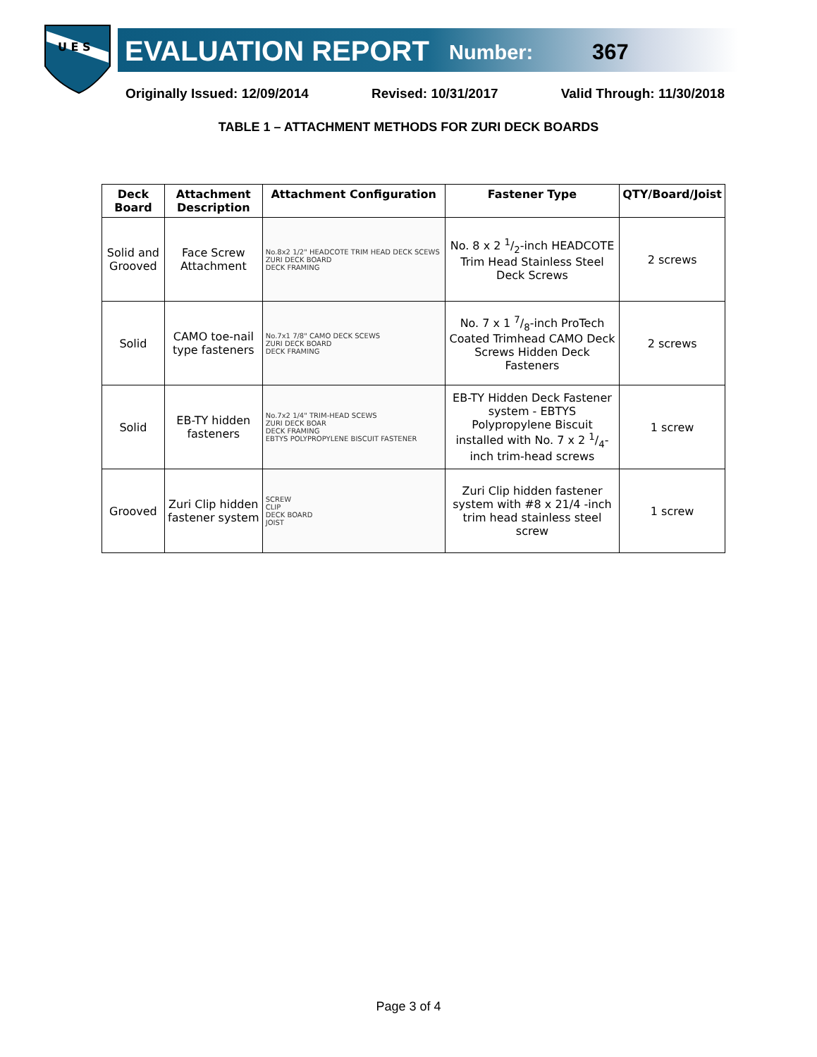U E S
EVALUATION REPORT Number: 367
Originally Issued: 12/09/2014 Revised: 10/31/2017 Valid Through: 11/30/2018
TABLE 1 – ATTACHMENT METHODS FOR ZURI DECK BOARDS
| Deck Board | Attachment Description | Attachment Configuration | Fastener Type | QTY/Board/Joist |
| --- | --- | --- | --- | --- |
| Solid and Grooved | Face Screw Attachment | No.8x2 1/2" HEADCOTE TRIM HEAD DECK SCEWS ZURI DECK BOARD DECK FRAMING | No. 8 x 2 1/2-inch HEADCOTE Trim Head Stainless Steel Deck Screws | 2 screws |
| Solid | CAMO toe-nail type fasteners | No.7x1 7/8" CAMO DECK SCEWS ZURI DECK BOARD DECK FRAMING | No. 7 x 1 7/8-inch ProTech Coated Trimhead CAMO Deck Screws Hidden Deck Fasteners | 2 screws |
| Solid | EB-TY hidden fasteners | No.7x2 1/4" TRIM-HEAD SCEWS ZURI DECK BOAR DECK FRAMING EBTYS POLYPROPYLENE BISCUIT FASTENER | EB-TY Hidden Deck Fastener system - EBTYS Polypropylene Biscuit installed with No. 7 x 2 1/4-inch trim-head screws | 1 screw |
| Grooved | Zuri Clip hidden fastener system | SCREW CLIP DECK BOARD JOIST | Zuri Clip hidden fastener system with #8 x 21/4 -inch trim head stainless steel screw | 1 screw |
Page 3 of 4